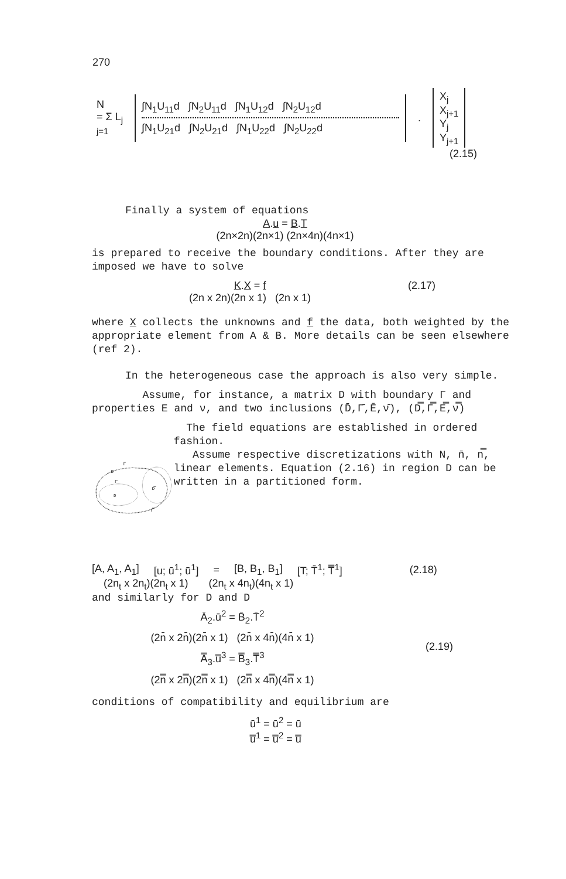270
N
= Σ L<sub>j</sub>
j=1
∫N<sub>1</sub>U<sub>11</sub>d ∫N<sub>2</sub>U<sub>11</sub>d ∫N<sub>1</sub>U<sub>12</sub>d ∫N<sub>2</sub>U<sub>12</sub>d
∫N<sub>1</sub>U<sub>21</sub>d ∫N<sub>2</sub>U<sub>21</sub>d ∫N<sub>1</sub>U<sub>22</sub>d ∫N<sub>2</sub>U<sub>22</sub>d
.
X<sub>j</sub>
X<sub>j+1</sub>
Y<sub>j</sub>
Y<sub>j+1</sub>
(2.15)
Finally a system of equations
A.u = B.T
(2n×2n)(2n×1) (2n×4n)(4n×1)
is prepared to receive the boundary conditions. After they are imposed we have to solve
K.X = f
(2n x 2n)(2n x 1) (2n x 1)
(2.17)
where X collects the unknowns and f the data, both weighted by the appropriate element from A & B. More details can be seen elsewhere (ref 2).
In the heterogeneous case the approach is also very simple.
Assume, for instance, a matrix D with boundary Γ and properties E and ν, and two inclusions (D̄,Γ̄,Ē,ν̄), (D̿,Γ̿,E̿,ν̿)
Γ
Γ̄
Γ̿
D̄
D̿
D
The field equations are established in ordered fashion.
Assume respective discretizations with N, n̄, n̿, linear elements. Equation (2.16) in region D can be written in a partitioned form.
[A, A<sub>1</sub>, A<sub>1</sub>] [u; ū<sup>1</sup>; ū̄<sup>1</sup>] = [B, B<sub>1</sub>, B<sub>1</sub>] [T; T̄<sup>1</sup>; T̿<sup>1</sup>] (2.18)
(2n<sub>t</sub> x 2n<sub>t</sub>)(2n<sub>t</sub> x 1) (2n<sub>t</sub> x 4n<sub>t</sub>)(4n<sub>t</sub> x 1)
and similarly for D and D
Ā<sub>2</sub>.ū<sup>2</sup> = B̄<sub>2</sub>.T̄<sup>2</sup>
(2n̄ x 2n̄)(2n̄ x 1) (2n̄ x 4n̄)(4n̄ x 1)
A̿<sub>3</sub>.u̿<sup>3</sup> = B̿<sub>3</sub>.T̿<sup>3</sup>
(2n̿ x 2n̿)(2n̿ x 1) (2n̿ x 4n̿)(4n̿ x 1)
(2.19)
conditions of compatibility and equilibrium are
ū<sup>1</sup> = ū<sup>2</sup> = ū
u̿<sup>1</sup> = u̿<sup>2</sup> = u̿